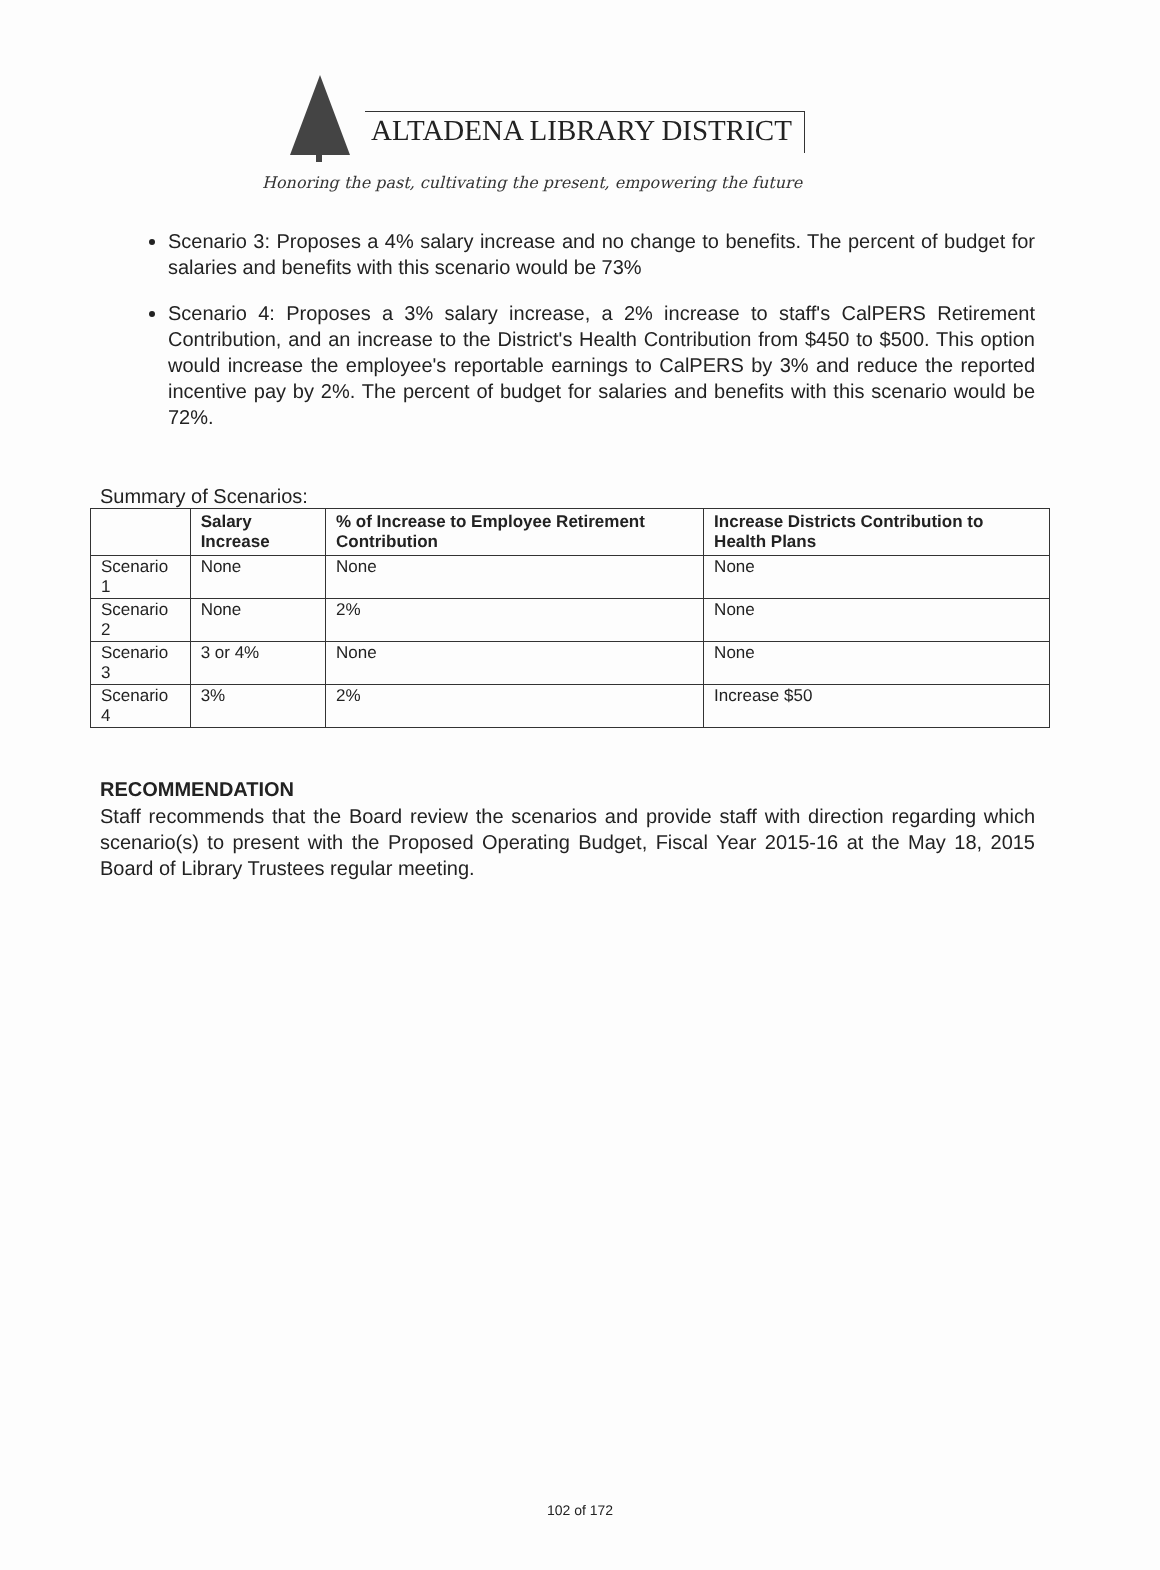ALTADENA LIBRARY DISTRICT
Honoring the past, cultivating the present, empowering the future
Scenario 3: Proposes a 4% salary increase and no change to benefits. The percent of budget for salaries and benefits with this scenario would be 73%
Scenario 4: Proposes a 3% salary increase, a 2% increase to staff's CalPERS Retirement Contribution, and an increase to the District's Health Contribution from $450 to $500. This option would increase the employee's reportable earnings to CalPERS by 3% and reduce the reported incentive pay by 2%. The percent of budget for salaries and benefits with this scenario would be 72%.
Summary of Scenarios:
| | Salary Increase | % of Increase to Employee Retirement Contribution | Increase Districts Contribution to Health Plans |
| --- | --- | --- | --- |
| Scenario 1 | None | None | None |
| Scenario 2 | None | 2% | None |
| Scenario 3 | 3 or 4% | None | None |
| Scenario 4 | 3% | 2% | Increase $50 |
RECOMMENDATION
Staff recommends that the Board review the scenarios and provide staff with direction regarding which scenario(s) to present with the Proposed Operating Budget, Fiscal Year 2015-16 at the May 18, 2015 Board of Library Trustees regular meeting.
102 of 172